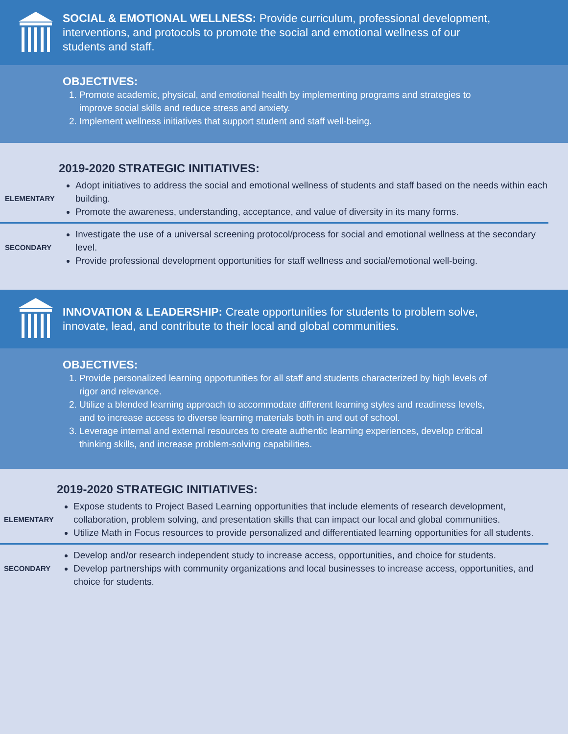SOCIAL & EMOTIONAL WELLNESS: Provide curriculum, professional development, interventions, and protocols to promote the social and emotional wellness of our students and staff.
OBJECTIVES:
1. Promote academic, physical, and emotional health by implementing programs and strategies to improve social skills and reduce stress and anxiety.
2. Implement wellness initiatives that support student and staff well-being.
2019-2020 STRATEGIC INITIATIVES:
ELEMENTARY
Adopt initiatives to address the social and emotional wellness of students and staff based on the needs within each building.
Promote the awareness, understanding, acceptance, and value of diversity in its many forms.
SECONDARY
Investigate the use of a universal screening protocol/process for social and emotional wellness at the secondary level.
Provide professional development opportunities for staff wellness and social/emotional well-being.
INNOVATION & LEADERSHIP: Create opportunities for students to problem solve, innovate, lead, and contribute to their local and global communities.
OBJECTIVES:
1. Provide personalized learning opportunities for all staff and students characterized by high levels of rigor and relevance.
2. Utilize a blended learning approach to accommodate different learning styles and readiness levels, and to increase access to diverse learning materials both in and out of school.
3. Leverage internal and external resources to create authentic learning experiences, develop critical thinking skills, and increase problem-solving capabilities.
2019-2020 STRATEGIC INITIATIVES:
ELEMENTARY
Expose students to Project Based Learning opportunities that include elements of research development, collaboration, problem solving, and presentation skills that can impact our local and global communities.
Utilize Math in Focus resources to provide personalized and differentiated learning opportunities for all students.
SECONDARY
Develop and/or research independent study to increase access, opportunities, and choice for students.
Develop partnerships with community organizations and local businesses to increase access, opportunities, and choice for students.